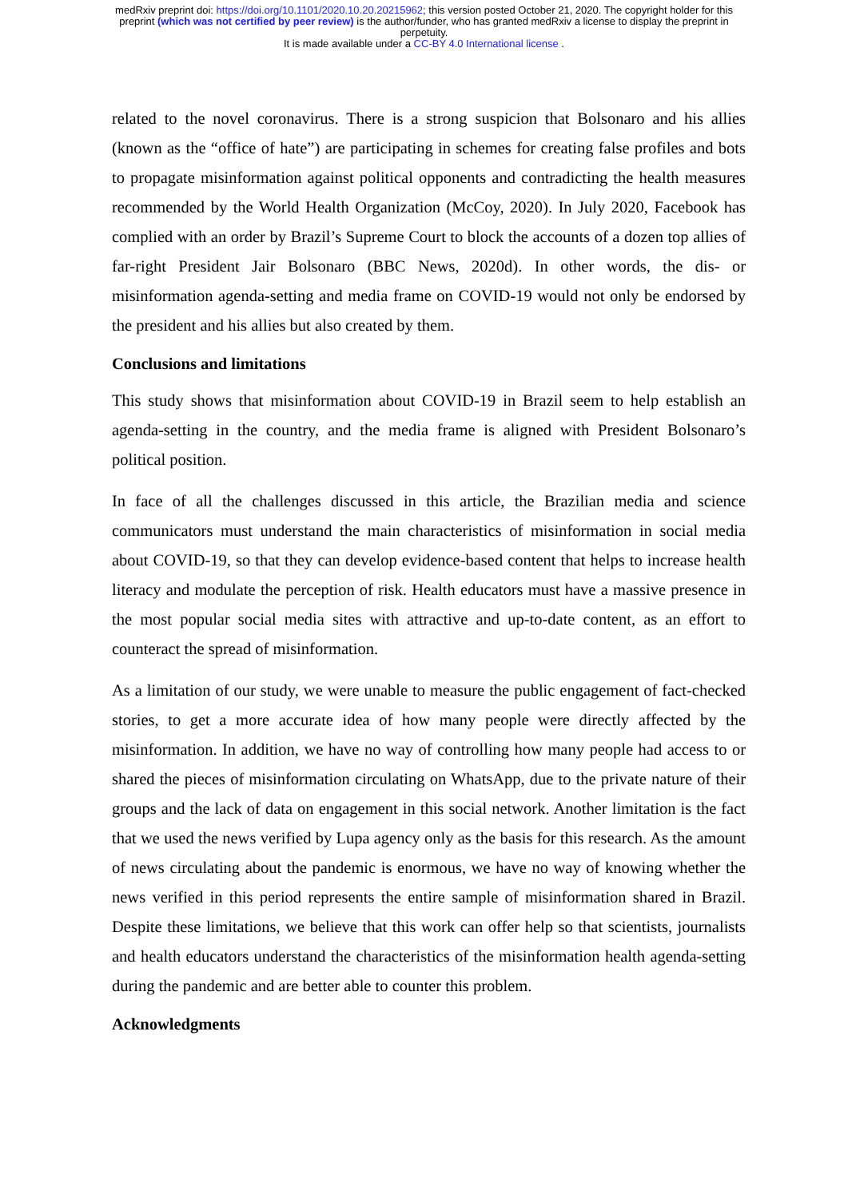medRxiv preprint doi: https://doi.org/10.1101/2020.10.20.20215962; this version posted October 21, 2020. The copyright holder for this
preprint (which was not certified by peer review) is the author/funder, who has granted medRxiv a license to display the preprint in
perpetuity.
It is made available under a CC-BY 4.0 International license .
related to the novel coronavirus. There is a strong suspicion that Bolsonaro and his allies (known as the “office of hate”) are participating in schemes for creating false profiles and bots to propagate misinformation against political opponents and contradicting the health measures recommended by the World Health Organization (McCoy, 2020). In July 2020, Facebook has complied with an order by Brazil’s Supreme Court to block the accounts of a dozen top allies of far-right President Jair Bolsonaro (BBC News, 2020d). In other words, the dis- or misinformation agenda-setting and media frame on COVID-19 would not only be endorsed by the president and his allies but also created by them.
Conclusions and limitations
This study shows that misinformation about COVID-19 in Brazil seem to help establish an agenda-setting in the country, and the media frame is aligned with President Bolsonaro’s political position.
In face of all the challenges discussed in this article, the Brazilian media and science communicators must understand the main characteristics of misinformation in social media about COVID-19, so that they can develop evidence-based content that helps to increase health literacy and modulate the perception of risk. Health educators must have a massive presence in the most popular social media sites with attractive and up-to-date content, as an effort to counteract the spread of misinformation.
As a limitation of our study, we were unable to measure the public engagement of fact-checked stories, to get a more accurate idea of how many people were directly affected by the misinformation. In addition, we have no way of controlling how many people had access to or shared the pieces of misinformation circulating on WhatsApp, due to the private nature of their groups and the lack of data on engagement in this social network. Another limitation is the fact that we used the news verified by Lupa agency only as the basis for this research. As the amount of news circulating about the pandemic is enormous, we have no way of knowing whether the news verified in this period represents the entire sample of misinformation shared in Brazil. Despite these limitations, we believe that this work can offer help so that scientists, journalists and health educators understand the characteristics of the misinformation health agenda-setting during the pandemic and are better able to counter this problem.
Acknowledgments